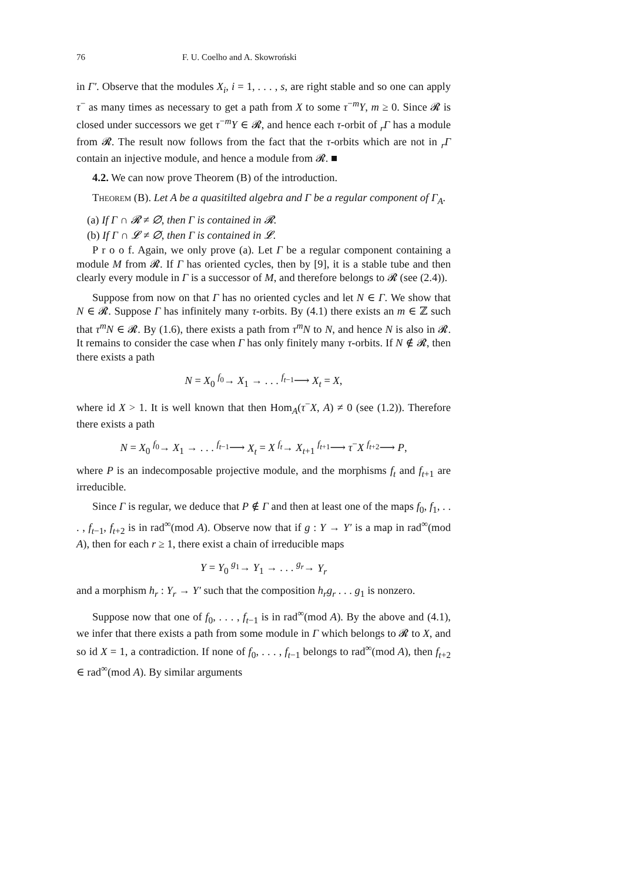76 F. U. Coelho and A. Skowroński
in Γ′. Observe that the modules X<sub>i</sub>, i = 1, . . . , s, are right stable and so one can apply τ<sup>−</sup> as many times as necessary to get a path from X to some τ<sup>−m</sup>Y, m ≥ 0. Since 𝓡 is closed under successors we get τ<sup>−m</sup>Y ∈ 𝓡, and hence each τ-orbit of <sub>r</sub>Γ has a module from 𝓡. The result now follows from the fact that the τ-orbits which are not in <sub>r</sub>Γ contain an injective module, and hence a module from 𝓡. ■
4.2. We can now prove Theorem (B) of the introduction.
Theorem (B). Let A be a quasitilted algebra and Γ be a regular component of Γ<sub>A</sub>.
(a) If Γ ∩ 𝓡 ≠ ∅, then Γ is contained in 𝓡.
(b) If Γ ∩ 𝓛 ≠ ∅, then Γ is contained in 𝓛.
P r o o f. Again, we only prove (a). Let Γ be a regular component containing a module M from 𝓡. If Γ has oriented cycles, then by [9], it is a stable tube and then clearly every module in Γ is a successor of M, and therefore belongs to 𝓡 (see (2.4)).
Suppose from now on that Γ has no oriented cycles and let N ∈ Γ. We show that N ∈ 𝓡. Suppose Γ has infinitely many τ-orbits. By (4.1) there exists an m ∈ ℤ such that τ<sup>m</sup>N ∈ 𝓡. By (1.6), there exists a path from τ<sup>m</sup>N to N, and hence N is also in 𝓡. It remains to consider the case when Γ has only finitely many τ-orbits. If N ∉ 𝓡, then there exists a path
N = X<sub>0</sub> <sup>f<sub>0</sub></sup>→ X<sub>1</sub> → . . . <sup>f<sub>t−1</sub></sup>⟶ X<sub>t</sub> = X,
where id X > 1. It is well known that then Hom<sub>A</sub>(τ<sup>−</sup>X, A) ≠ 0 (see (1.2)). Therefore there exists a path
N = X<sub>0</sub> <sup>f<sub>0</sub></sup>→ X<sub>1</sub> → . . . <sup>f<sub>t−1</sub></sup>⟶ X<sub>t</sub> = X <sup>f<sub>t</sub></sup>→ X<sub>t+1</sub> <sup>f<sub>t+1</sub></sup>⟶ τ<sup>−</sup>X <sup>f<sub>t+2</sub></sup>⟶ P,
where P is an indecomposable projective module, and the morphisms f<sub>t</sub> and f<sub>t+1</sub> are irreducible.
Since Γ is regular, we deduce that P ∉ Γ and then at least one of the maps f<sub>0</sub>, f<sub>1</sub>, . . . , f<sub>t−1</sub>, f<sub>t+2</sub> is in rad<sup>∞</sup>(mod A). Observe now that if g : Y → Y′ is a map in rad<sup>∞</sup>(mod A), then for each r ≥ 1, there exist a chain of irreducible maps
Y = Y<sub>0</sub> <sup>g<sub>1</sub></sup>→ Y<sub>1</sub> → . . . <sup>g<sub>r</sub></sup>→ Y<sub>r</sub>
and a morphism h<sub>r</sub> : Y<sub>r</sub> → Y′ such that the composition h<sub>r</sub>g<sub>r</sub> . . . g<sub>1</sub> is nonzero.
Suppose now that one of f<sub>0</sub>, . . . , f<sub>t−1</sub> is in rad<sup>∞</sup>(mod A). By the above and (4.1), we infer that there exists a path from some module in Γ which belongs to 𝓡 to X, and so id X = 1, a contradiction. If none of f<sub>0</sub>, . . . , f<sub>t−1</sub> belongs to rad<sup>∞</sup>(mod A), then f<sub>t+2</sub> ∈ rad<sup>∞</sup>(mod A). By similar arguments